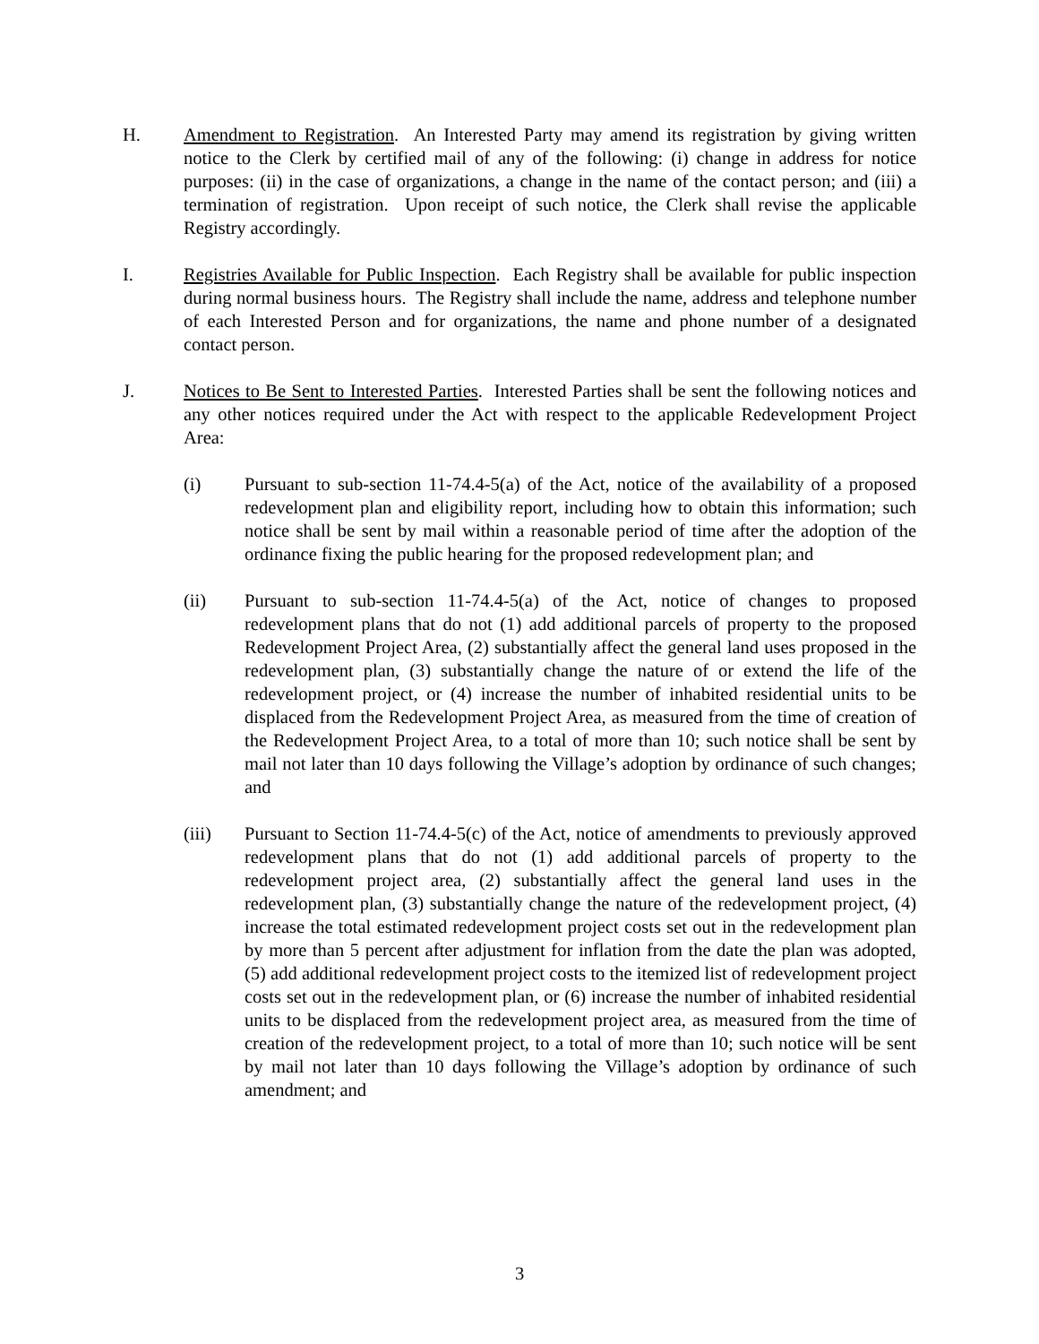H. Amendment to Registration. An Interested Party may amend its registration by giving written notice to the Clerk by certified mail of any of the following: (i) change in address for notice purposes: (ii) in the case of organizations, a change in the name of the contact person; and (iii) a termination of registration. Upon receipt of such notice, the Clerk shall revise the applicable Registry accordingly.
I. Registries Available for Public Inspection. Each Registry shall be available for public inspection during normal business hours. The Registry shall include the name, address and telephone number of each Interested Person and for organizations, the name and phone number of a designated contact person.
J. Notices to Be Sent to Interested Parties. Interested Parties shall be sent the following notices and any other notices required under the Act with respect to the applicable Redevelopment Project Area:
(i) Pursuant to sub-section 11-74.4-5(a) of the Act, notice of the availability of a proposed redevelopment plan and eligibility report, including how to obtain this information; such notice shall be sent by mail within a reasonable period of time after the adoption of the ordinance fixing the public hearing for the proposed redevelopment plan; and
(ii) Pursuant to sub-section 11-74.4-5(a) of the Act, notice of changes to proposed redevelopment plans that do not (1) add additional parcels of property to the proposed Redevelopment Project Area, (2) substantially affect the general land uses proposed in the redevelopment plan, (3) substantially change the nature of or extend the life of the redevelopment project, or (4) increase the number of inhabited residential units to be displaced from the Redevelopment Project Area, as measured from the time of creation of the Redevelopment Project Area, to a total of more than 10; such notice shall be sent by mail not later than 10 days following the Village’s adoption by ordinance of such changes; and
(iii) Pursuant to Section 11-74.4-5(c) of the Act, notice of amendments to previously approved redevelopment plans that do not (1) add additional parcels of property to the redevelopment project area, (2) substantially affect the general land uses in the redevelopment plan, (3) substantially change the nature of the redevelopment project, (4) increase the total estimated redevelopment project costs set out in the redevelopment plan by more than 5 percent after adjustment for inflation from the date the plan was adopted, (5) add additional redevelopment project costs to the itemized list of redevelopment project costs set out in the redevelopment plan, or (6) increase the number of inhabited residential units to be displaced from the redevelopment project area, as measured from the time of creation of the redevelopment project, to a total of more than 10; such notice will be sent by mail not later than 10 days following the Village’s adoption by ordinance of such amendment; and
3